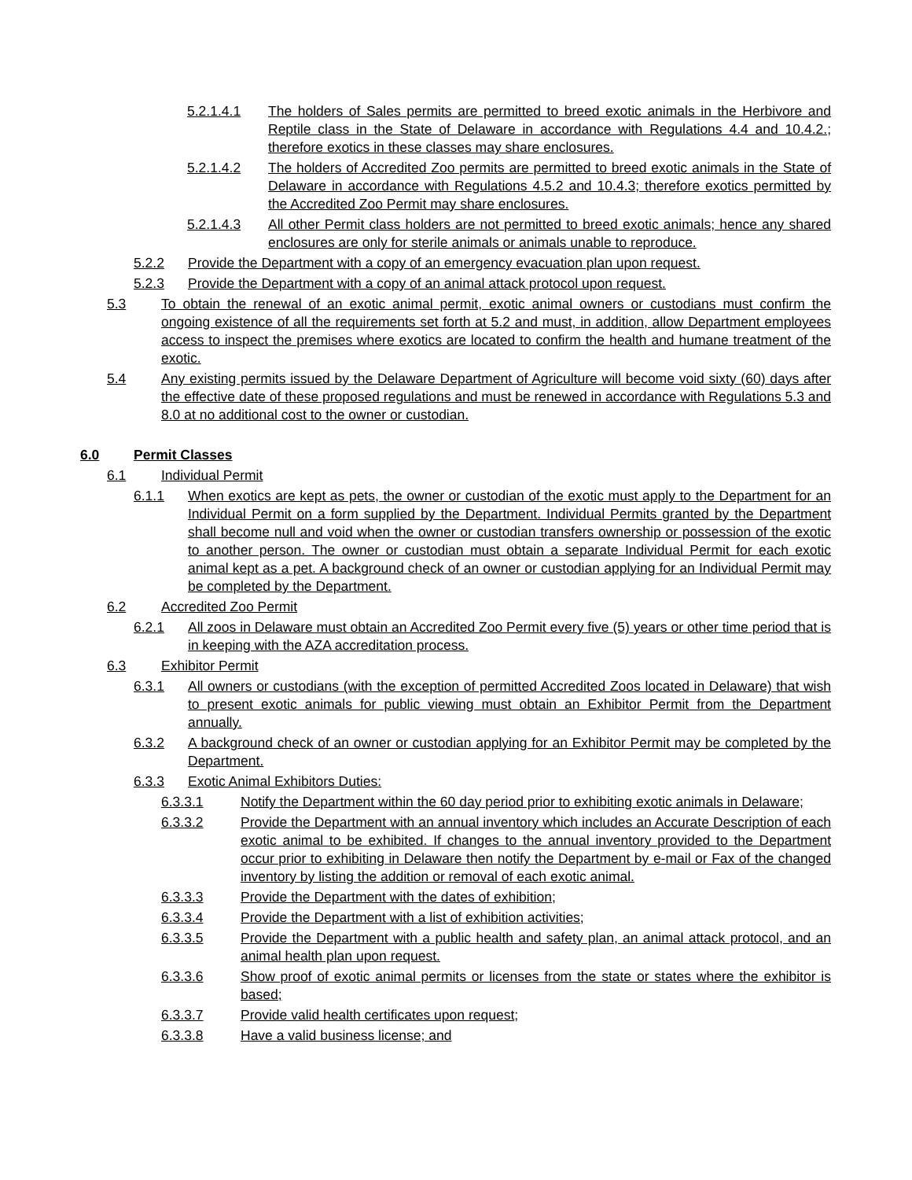5.2.1.4.1 The holders of Sales permits are permitted to breed exotic animals in the Herbivore and Reptile class in the State of Delaware in accordance with Regulations 4.4 and 10.4.2.; therefore exotics in these classes may share enclosures.
5.2.1.4.2 The holders of Accredited Zoo permits are permitted to breed exotic animals in the State of Delaware in accordance with Regulations 4.5.2 and 10.4.3; therefore exotics permitted by the Accredited Zoo Permit may share enclosures.
5.2.1.4.3 All other Permit class holders are not permitted to breed exotic animals; hence any shared enclosures are only for sterile animals or animals unable to reproduce.
5.2.2 Provide the Department with a copy of an emergency evacuation plan upon request.
5.2.3 Provide the Department with a copy of an animal attack protocol upon request.
5.3 To obtain the renewal of an exotic animal permit, exotic animal owners or custodians must confirm the ongoing existence of all the requirements set forth at 5.2 and must, in addition, allow Department employees access to inspect the premises where exotics are located to confirm the health and humane treatment of the exotic.
5.4 Any existing permits issued by the Delaware Department of Agriculture will become void sixty (60) days after the effective date of these proposed regulations and must be renewed in accordance with Regulations 5.3 and 8.0 at no additional cost to the owner or custodian.
6.0 Permit Classes
6.1 Individual Permit
6.1.1 When exotics are kept as pets, the owner or custodian of the exotic must apply to the Department for an Individual Permit on a form supplied by the Department. Individual Permits granted by the Department shall become null and void when the owner or custodian transfers ownership or possession of the exotic to another person. The owner or custodian must obtain a separate Individual Permit for each exotic animal kept as a pet. A background check of an owner or custodian applying for an Individual Permit may be completed by the Department.
6.2 Accredited Zoo Permit
6.2.1 All zoos in Delaware must obtain an Accredited Zoo Permit every five (5) years or other time period that is in keeping with the AZA accreditation process.
6.3 Exhibitor Permit
6.3.1 All owners or custodians (with the exception of permitted Accredited Zoos located in Delaware) that wish to present exotic animals for public viewing must obtain an Exhibitor Permit from the Department annually.
6.3.2 A background check of an owner or custodian applying for an Exhibitor Permit may be completed by the Department.
6.3.3 Exotic Animal Exhibitors Duties:
6.3.3.1 Notify the Department within the 60 day period prior to exhibiting exotic animals in Delaware;
6.3.3.2 Provide the Department with an annual inventory which includes an Accurate Description of each exotic animal to be exhibited. If changes to the annual inventory provided to the Department occur prior to exhibiting in Delaware then notify the Department by e-mail or Fax of the changed inventory by listing the addition or removal of each exotic animal.
6.3.3.3 Provide the Department with the dates of exhibition;
6.3.3.4 Provide the Department with a list of exhibition activities;
6.3.3.5 Provide the Department with a public health and safety plan, an animal attack protocol, and an animal health plan upon request.
6.3.3.6 Show proof of exotic animal permits or licenses from the state or states where the exhibitor is based;
6.3.3.7 Provide valid health certificates upon request;
6.3.3.8 Have a valid business license; and